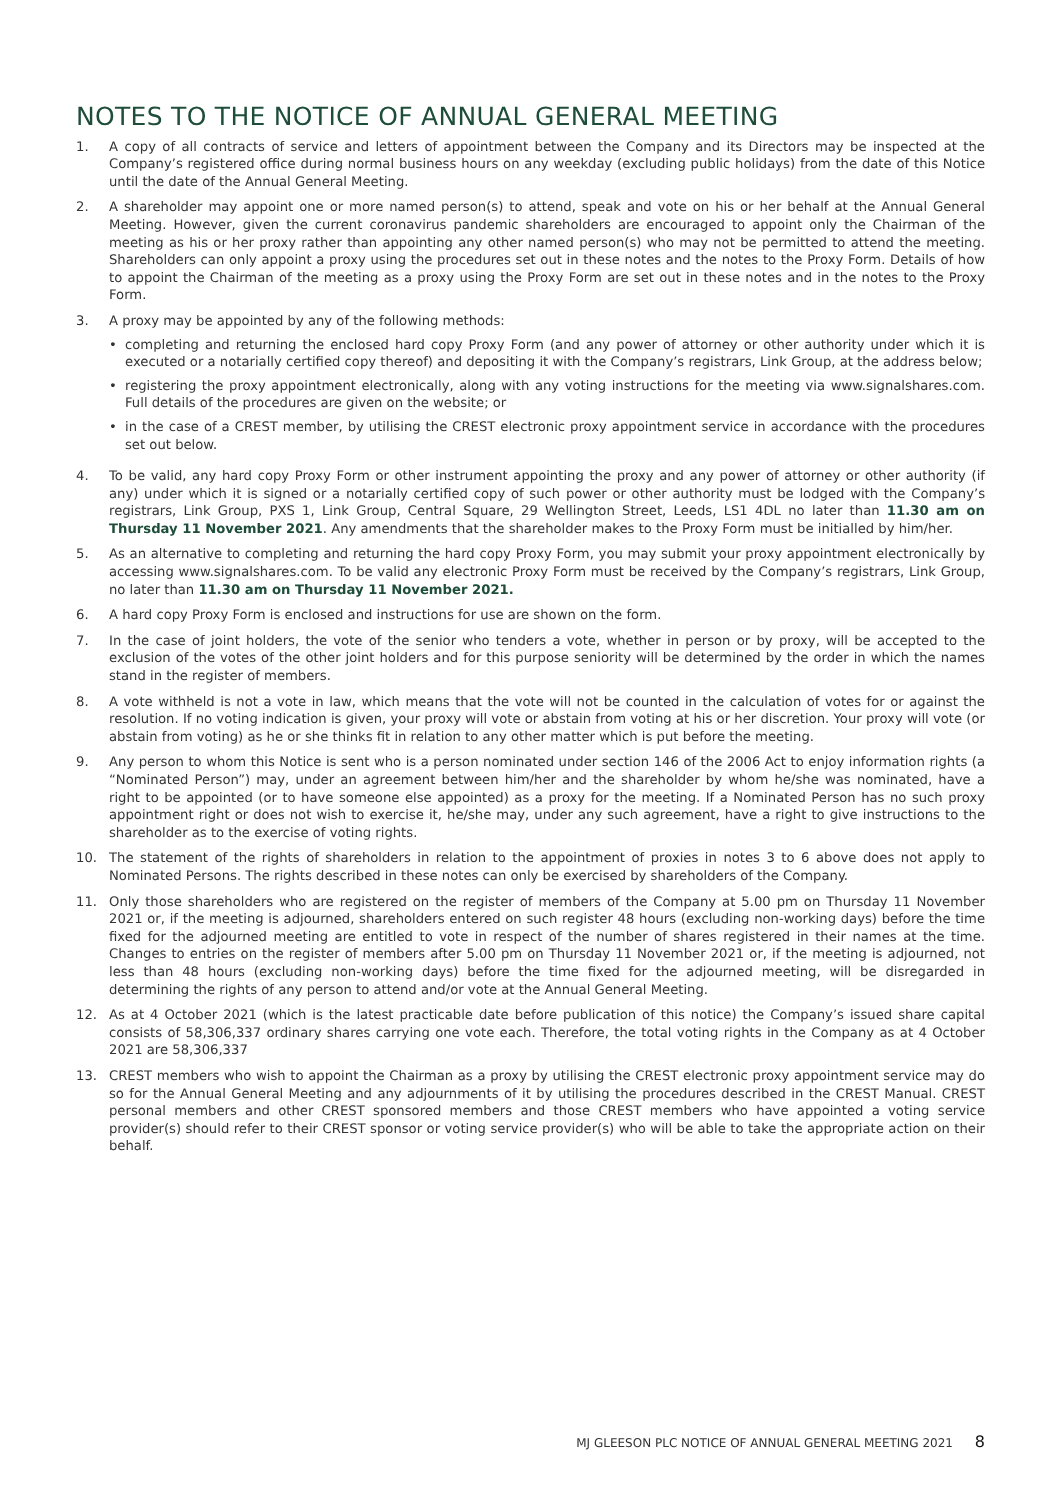NOTES TO THE NOTICE OF ANNUAL GENERAL MEETING
1. A copy of all contracts of service and letters of appointment between the Company and its Directors may be inspected at the Company’s registered office during normal business hours on any weekday (excluding public holidays) from the date of this Notice until the date of the Annual General Meeting.
2. A shareholder may appoint one or more named person(s) to attend, speak and vote on his or her behalf at the Annual General Meeting. However, given the current coronavirus pandemic shareholders are encouraged to appoint only the Chairman of the meeting as his or her proxy rather than appointing any other named person(s) who may not be permitted to attend the meeting. Shareholders can only appoint a proxy using the procedures set out in these notes and the notes to the Proxy Form. Details of how to appoint the Chairman of the meeting as a proxy using the Proxy Form are set out in these notes and in the notes to the Proxy Form.
3. A proxy may be appointed by any of the following methods:
• completing and returning the enclosed hard copy Proxy Form (and any power of attorney or other authority under which it is executed or a notarially certified copy thereof) and depositing it with the Company’s registrars, Link Group, at the address below;
• registering the proxy appointment electronically, along with any voting instructions for the meeting via www.signalshares.com. Full details of the procedures are given on the website; or
• in the case of a CREST member, by utilising the CREST electronic proxy appointment service in accordance with the procedures set out below.
4. To be valid, any hard copy Proxy Form or other instrument appointing the proxy and any power of attorney or other authority (if any) under which it is signed or a notarially certified copy of such power or other authority must be lodged with the Company’s registrars, Link Group, PXS 1, Link Group, Central Square, 29 Wellington Street, Leeds, LS1 4DL no later than 11.30 am on Thursday 11 November 2021. Any amendments that the shareholder makes to the Proxy Form must be initialled by him/her.
5. As an alternative to completing and returning the hard copy Proxy Form, you may submit your proxy appointment electronically by accessing www.signalshares.com. To be valid any electronic Proxy Form must be received by the Company’s registrars, Link Group, no later than 11.30 am on Thursday 11 November 2021.
6. A hard copy Proxy Form is enclosed and instructions for use are shown on the form.
7. In the case of joint holders, the vote of the senior who tenders a vote, whether in person or by proxy, will be accepted to the exclusion of the votes of the other joint holders and for this purpose seniority will be determined by the order in which the names stand in the register of members.
8. A vote withheld is not a vote in law, which means that the vote will not be counted in the calculation of votes for or against the resolution. If no voting indication is given, your proxy will vote or abstain from voting at his or her discretion. Your proxy will vote (or abstain from voting) as he or she thinks fit in relation to any other matter which is put before the meeting.
9. Any person to whom this Notice is sent who is a person nominated under section 146 of the 2006 Act to enjoy information rights (a “Nominated Person”) may, under an agreement between him/her and the shareholder by whom he/she was nominated, have a right to be appointed (or to have someone else appointed) as a proxy for the meeting. If a Nominated Person has no such proxy appointment right or does not wish to exercise it, he/she may, under any such agreement, have a right to give instructions to the shareholder as to the exercise of voting rights.
10. The statement of the rights of shareholders in relation to the appointment of proxies in notes 3 to 6 above does not apply to Nominated Persons. The rights described in these notes can only be exercised by shareholders of the Company.
11. Only those shareholders who are registered on the register of members of the Company at 5.00 pm on Thursday 11 November 2021 or, if the meeting is adjourned, shareholders entered on such register 48 hours (excluding non-working days) before the time fixed for the adjourned meeting are entitled to vote in respect of the number of shares registered in their names at the time. Changes to entries on the register of members after 5.00 pm on Thursday 11 November 2021 or, if the meeting is adjourned, not less than 48 hours (excluding non-working days) before the time fixed for the adjourned meeting, will be disregarded in determining the rights of any person to attend and/or vote at the Annual General Meeting.
12. As at 4 October 2021 (which is the latest practicable date before publication of this notice) the Company’s issued share capital consists of 58,306,337 ordinary shares carrying one vote each. Therefore, the total voting rights in the Company as at 4 October 2021 are 58,306,337
13. CREST members who wish to appoint the Chairman as a proxy by utilising the CREST electronic proxy appointment service may do so for the Annual General Meeting and any adjournments of it by utilising the procedures described in the CREST Manual. CREST personal members and other CREST sponsored members and those CREST members who have appointed a voting service provider(s) should refer to their CREST sponsor or voting service provider(s) who will be able to take the appropriate action on their behalf.
MJ GLEESON PLC NOTICE OF ANNUAL GENERAL MEETING 2021 8